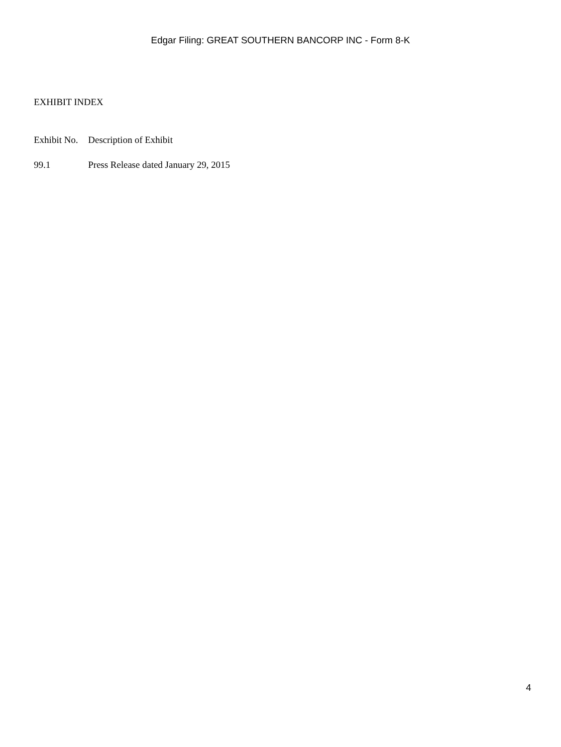Edgar Filing: GREAT SOUTHERN BANCORP INC - Form 8-K
EXHIBIT INDEX
| Exhibit No. | Description of Exhibit |
| --- | --- |
| 99.1 | Press Release dated January 29, 2015 |
4